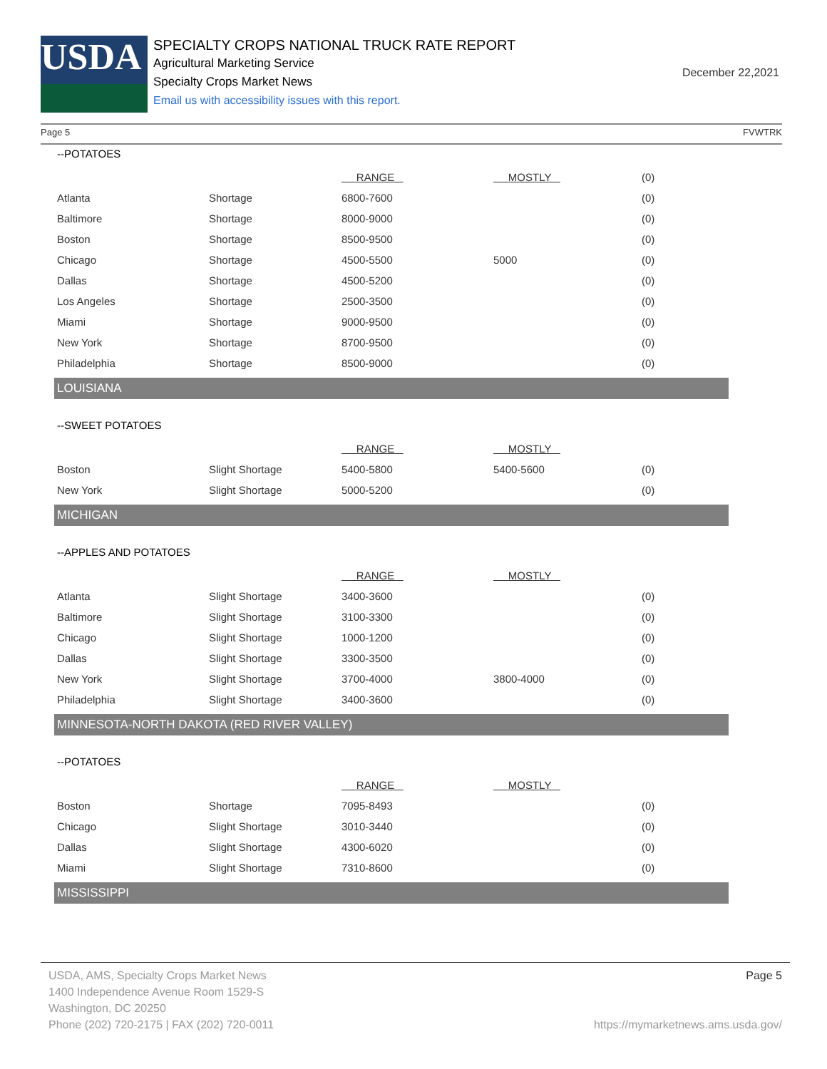USDA
SPECIALTY CROPS NATIONAL TRUCK RATE REPORT
Agricultural Marketing Service
Specialty Crops Market News
Email us with accessibility issues with this report.
December 22,2021
Page 5 FVWTRK
--POTATOES
| | | RANGE | MOSTLY | (0) |
| Atlanta | Shortage | 6800-7600 | | (0) |
| Baltimore | Shortage | 8000-9000 | | (0) |
| Boston | Shortage | 8500-9500 | | (0) |
| Chicago | Shortage | 4500-5500 | 5000 | (0) |
| Dallas | Shortage | 4500-5200 | | (0) |
| Los Angeles | Shortage | 2500-3500 | | (0) |
| Miami | Shortage | 9000-9500 | | (0) |
| New York | Shortage | 8700-9500 | | (0) |
| Philadelphia | Shortage | 8500-9000 | | (0) |
LOUISIANA
--SWEET POTATOES
| | | RANGE | MOSTLY | |
| Boston | Slight Shortage | 5400-5800 | 5400-5600 | (0) |
| New York | Slight Shortage | 5000-5200 | | (0) |
MICHIGAN
--APPLES AND POTATOES
| | | RANGE | MOSTLY | |
| Atlanta | Slight Shortage | 3400-3600 | | (0) |
| Baltimore | Slight Shortage | 3100-3300 | | (0) |
| Chicago | Slight Shortage | 1000-1200 | | (0) |
| Dallas | Slight Shortage | 3300-3500 | | (0) |
| New York | Slight Shortage | 3700-4000 | 3800-4000 | (0) |
| Philadelphia | Slight Shortage | 3400-3600 | | (0) |
MINNESOTA-NORTH DAKOTA (RED RIVER VALLEY)
--POTATOES
| | | RANGE | MOSTLY | |
| Boston | Shortage | 7095-8493 | | (0) |
| Chicago | Slight Shortage | 3010-3440 | | (0) |
| Dallas | Slight Shortage | 4300-6020 | | (0) |
| Miami | Slight Shortage | 7310-8600 | | (0) |
MISSISSIPPI
USDA, AMS, Specialty Crops Market News Page 5
1400 Independence Avenue Room 1529-S
Washington, DC 20250
Phone (202) 720-2175 | FAX (202) 720-0011 https://mymarketnews.ams.usda.gov/